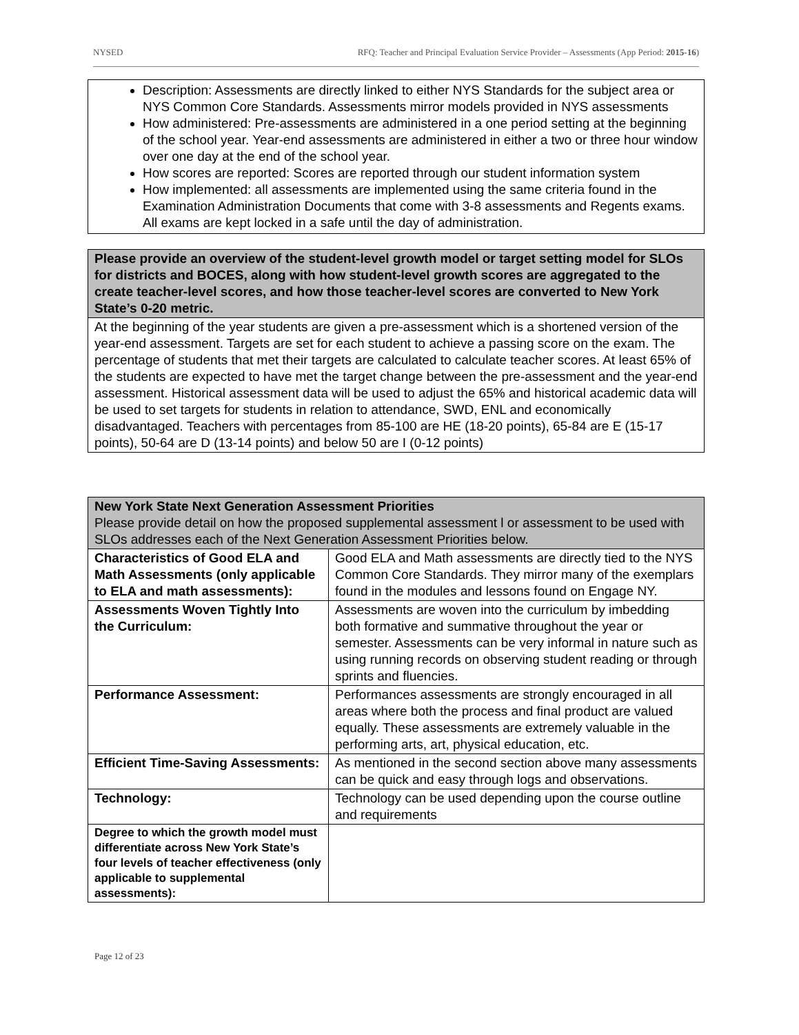NYSED RFQ: Teacher and Principal Evaluation Service Provider – Assessments (App Period: 2015-16)
| Description: Assessments are directly linked to either NYS Standards for the subject area or NYS Common Core Standards. Assessments mirror models provided in NYS assessments How administered: Pre-assessments are administered in a one period setting at the beginning of the school year. Year-end assessments are administered in either a two or three hour window over one day at the end of the school year. How scores are reported: Scores are reported through our student information system How implemented: all assessments are implemented using the same criteria found in the Examination Administration Documents that come with 3-8 assessments and Regents exams. All exams are kept locked in a safe until the day of administration. |
| Please provide an overview of the student-level growth model or target setting model for SLOs for districts and BOCES, along with how student-level growth scores are aggregated to the create teacher-level scores, and how those teacher-level scores are converted to New York State’s 0-20 metric. |
| --- |
| At the beginning of the year students are given a pre-assessment which is a shortened version of the year-end assessment. Targets are set for each student to achieve a passing score on the exam. The percentage of students that met their targets are calculated to calculate teacher scores. At least 65% of the students are expected to have met the target change between the pre-assessment and the year-end assessment. Historical assessment data will be used to adjust the 65% and historical academic data will be used to set targets for students in relation to attendance, SWD, ENL and economically disadvantaged. Teachers with percentages from 85-100 are HE (18-20 points), 65-84 are E (15-17 points), 50-64 are D (13-14 points) and below 50 are I (0-12 points) |
| New York State Next Generation Assessment Priorities Please provide detail on how the proposed supplemental assessment l or assessment to be used with SLOs addresses each of the Next Generation Assessment Priorities below. | |
| --- | --- |
| Characteristics of Good ELA and Math Assessments (only applicable to ELA and math assessments): | Good ELA and Math assessments are directly tied to the NYS Common Core Standards. They mirror many of the exemplars found in the modules and lessons found on Engage NY. |
| Assessments Woven Tightly Into the Curriculum: | Assessments are woven into the curriculum by imbedding both formative and summative throughout the year or semester. Assessments can be very informal in nature such as using running records on observing student reading or through sprints and fluencies. |
| Performance Assessment: | Performances assessments are strongly encouraged in all areas where both the process and final product are valued equally. These assessments are extremely valuable in the performing arts, art, physical education, etc. |
| Efficient Time-Saving Assessments: | As mentioned in the second section above many assessments can be quick and easy through logs and observations. |
| Technology: | Technology can be used depending upon the course outline and requirements |
| Degree to which the growth model must differentiate across New York State’s four levels of teacher effectiveness (only applicable to supplemental assessments): | |
Page 12 of 23